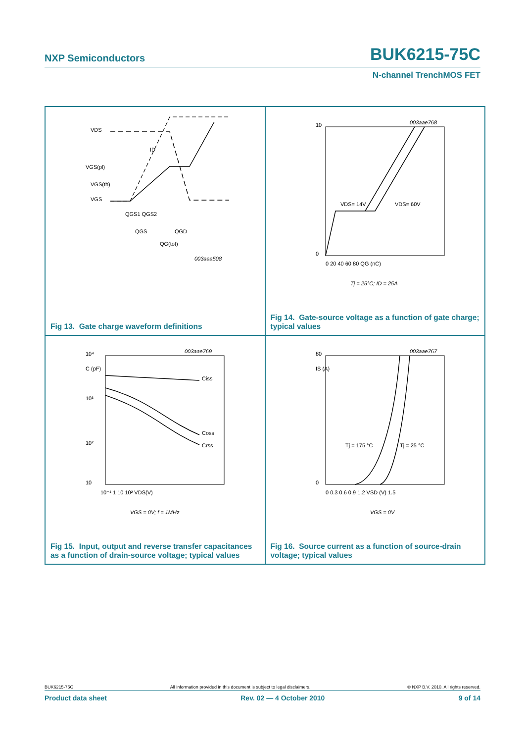NXP Semiconductors BUK6215-75C
N-channel TrenchMOS FET
VDS
ID
VGS(pl)
VGS(th)
VGS
QGS1 QGS2
QGS
QGD
QG(tot)
003aaa508
Fig 13. Gate charge waveform definitions
10
0
0 20 40 60 80 QG (nC)
VDS= 14V
VDS= 60V
003aae768
Tj = 25°C; ID = 25A
Fig 14. Gate-source voltage as a function of gate charge; typical values
10⁴
C (pF)
10³
10²
10
10⁻¹ 1 10 10² VDS(V)
Ciss
Coss
Crss
003aae769
VGS = 0V; f = 1MHz
Fig 15. Input, output and reverse transfer capacitances as a function of drain-source voltage; typical values
80
IS (A)
0
0 0.3 0.6 0.9 1.2 VSD (V) 1.5
Tj = 175 °C
Tj = 25 °C
003aae767
VGS = 0V
Fig 16. Source current as a function of source-drain voltage; typical values
BUK6215-75C All information provided in this document is subject to legal disclaimers. © NXP B.V. 2010. All rights reserved.
Product data sheet Rev. 02 — 4 October 2010 9 of 14